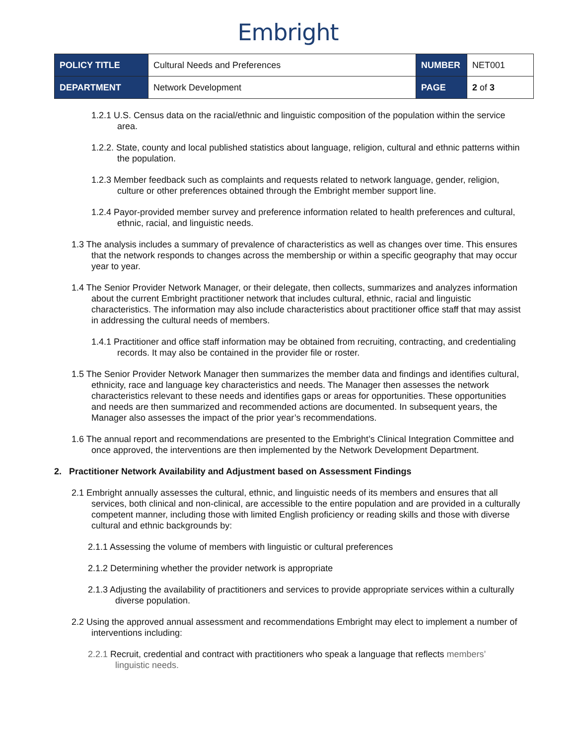Embright
| POLICY TITLE | Cultural Needs and Preferences | NUMBER | NET001 |
| DEPARTMENT | Network Development | PAGE | 2 of 3 |
1.2.1 U.S. Census data on the racial/ethnic and linguistic composition of the population within the service area.
1.2.2. State, county and local published statistics about language, religion, cultural and ethnic patterns within the population.
1.2.3 Member feedback such as complaints and requests related to network language, gender, religion, culture or other preferences obtained through the Embright member support line.
1.2.4 Payor-provided member survey and preference information related to health preferences and cultural, ethnic, racial, and linguistic needs.
1.3 The analysis includes a summary of prevalence of characteristics as well as changes over time. This ensures that the network responds to changes across the membership or within a specific geography that may occur year to year.
1.4 The Senior Provider Network Manager, or their delegate, then collects, summarizes and analyzes information about the current Embright practitioner network that includes cultural, ethnic, racial and linguistic characteristics. The information may also include characteristics about practitioner office staff that may assist in addressing the cultural needs of members.
1.4.1 Practitioner and office staff information may be obtained from recruiting, contracting, and credentialing records. It may also be contained in the provider file or roster.
1.5 The Senior Provider Network Manager then summarizes the member data and findings and identifies cultural, ethnicity, race and language key characteristics and needs. The Manager then assesses the network characteristics relevant to these needs and identifies gaps or areas for opportunities. These opportunities and needs are then summarized and recommended actions are documented. In subsequent years, the Manager also assesses the impact of the prior year’s recommendations.
1.6 The annual report and recommendations are presented to the Embright’s Clinical Integration Committee and once approved, the interventions are then implemented by the Network Development Department.
2. Practitioner Network Availability and Adjustment based on Assessment Findings
2.1 Embright annually assesses the cultural, ethnic, and linguistic needs of its members and ensures that all services, both clinical and non-clinical, are accessible to the entire population and are provided in a culturally competent manner, including those with limited English proficiency or reading skills and those with diverse cultural and ethnic backgrounds by:
2.1.1 Assessing the volume of members with linguistic or cultural preferences
2.1.2 Determining whether the provider network is appropriate
2.1.3 Adjusting the availability of practitioners and services to provide appropriate services within a culturally diverse population.
2.2 Using the approved annual assessment and recommendations Embright may elect to implement a number of interventions including:
2.2.1 Recruit, credential and contract with practitioners who speak a language that reflects members’ linguistic needs.